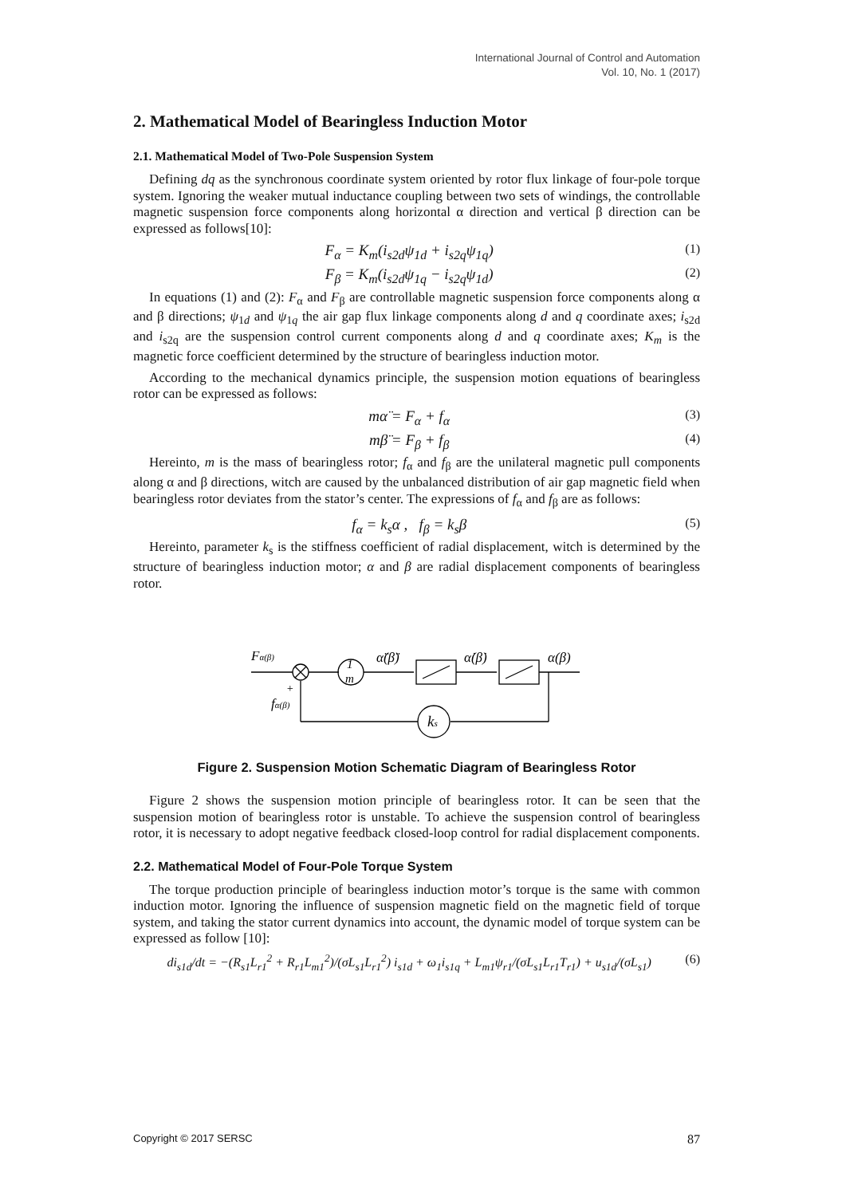International Journal of Control and Automation
Vol. 10, No. 1 (2017)
2. Mathematical Model of Bearingless Induction Motor
2.1. Mathematical Model of Two-Pole Suspension System
Defining dq as the synchronous coordinate system oriented by rotor flux linkage of four-pole torque system. Ignoring the weaker mutual inductance coupling between two sets of windings, the controllable magnetic suspension force components along horizontal α direction and vertical β direction can be expressed as follows[10]:
F<sub>α</sub> = K<sub>m</sub>(i<sub>s2d</sub>ψ<sub>1d</sub> + i<sub>s2q</sub>ψ<sub>1q</sub>) (1)
F<sub>β</sub> = K<sub>m</sub>(i<sub>s2d</sub>ψ<sub>1q</sub> − i<sub>s2q</sub>ψ<sub>1d</sub>) (2)
In equations (1) and (2): F<sub>α</sub> and F<sub>β</sub> are controllable magnetic suspension force components along α and β directions; ψ<sub>1d</sub> and ψ<sub>1q</sub> the air gap flux linkage components along d and q coordinate axes; i<sub>s2d</sub> and i<sub>s2q</sub> are the suspension control current components along d and q coordinate axes; K<sub>m</sub> is the magnetic force coefficient determined by the structure of bearingless induction motor.
According to the mechanical dynamics principle, the suspension motion equations of bearingless rotor can be expressed as follows:
mα̈ = F<sub>α</sub> + f<sub>α</sub> (3)
mβ̈ = F<sub>β</sub> + f<sub>β</sub> (4)
Hereinto, m is the mass of bearingless rotor; f<sub>α</sub> and f<sub>β</sub> are the unilateral magnetic pull components along α and β directions, witch are caused by the unbalanced distribution of air gap magnetic field when bearingless rotor deviates from the stator’s center. The expressions of f<sub>α</sub> and f<sub>β</sub> are as follows:
f<sub>α</sub> = k<sub>s</sub>α , f<sub>β</sub> = k<sub>s</sub>β (5)
Hereinto, parameter k<sub>s</sub> is the stiffness coefficient of radial displacement, witch is determined by the structure of bearingless induction motor; α and β are radial displacement components of bearingless rotor.
Fα(β)
1
m
α̈(β̈)
α̇(β̇)
α(β)
+
fα(β)
ks
Figure 2. Suspension Motion Schematic Diagram of Bearingless Rotor
Figure 2 shows the suspension motion principle of bearingless rotor. It can be seen that the suspension motion of bearingless rotor is unstable. To achieve the suspension control of bearingless rotor, it is necessary to adopt negative feedback closed-loop control for radial displacement components.
2.2. Mathematical Model of Four-Pole Torque System
The torque production principle of bearingless induction motor’s torque is the same with common induction motor. Ignoring the influence of suspension magnetic field on the magnetic field of torque system, and taking the stator current dynamics into account, the dynamic model of torque system can be expressed as follow [10]:
di<sub>s1d</sub>/dt = −(R<sub>s1</sub>L<sub>r1</sub><sup>2</sup> + R<sub>r1</sub>L<sub>m1</sub><sup>2</sup>)/(σL<sub>s1</sub>L<sub>r1</sub><sup>2</sup>) i<sub>s1d</sub> + ω<sub>1</sub>i<sub>s1q</sub> + L<sub>m1</sub>ψ<sub>r1</sub>/(σL<sub>s1</sub>L<sub>r1</sub>T<sub>r1</sub>) + u<sub>s1d</sub>/(σL<sub>s1</sub>) (6)
Copyright © 2017 SERSC 87